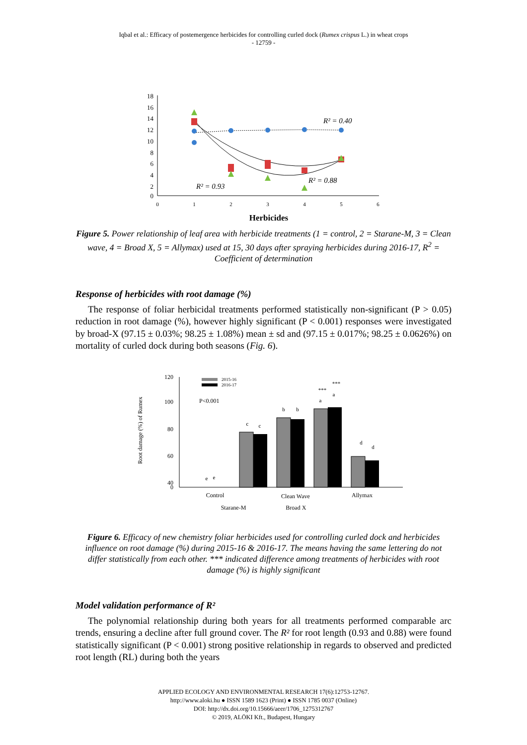Iqbal et al.: Efficacy of postemergence herbicides for controlling curled dock (Rumex crispus L.) in wheat crops
- 12759 -
18
16
14
12
10
8
6
4
2
0
0
1
2
3
4
5
6
Herbicides
R² = 0.40
R² = 0.88
R² = 0.93
Figure 5. Power relationship of leaf area with herbicide treatments (1 = control, 2 = Starane-M, 3 = Clean wave, 4 = Broad X, 5 = Allymax) used at 15, 30 days after spraying herbicides during 2016-17, R<sup>2</sup> = Coefficient of determination
Response of herbicides with root damage (%)
The response of foliar herbicidal treatments performed statistically non-significant (P > 0.05) reduction in root damage (%), however highly significant (P < 0.001) responses were investigated by broad-X (97.15 ± 0.03%; 98.25 ± 1.08%) mean ± sd and (97.15 ± 0.017%; 98.25 ± 0.0626%) on mortality of curled dock during both seasons (Fig. 6).
Root damage (%) of Rumex
120
100
80
60
40
0
P<0.001
2015-16
2016-17
e
e
c
c
b
b
a
a
d
d
***
***
Control
Clean Wave
Allymax
Starane-M Broad X
Figure 6. Efficacy of new chemistry foliar herbicides used for controlling curled dock and herbicides influence on root damage (%) during 2015-16 & 2016-17. The means having the same lettering do not differ statistically from each other. *** indicated difference among treatments of herbicides with root damage (%) is highly significant
Model validation performance of R²
The polynomial relationship during both years for all treatments performed comparable arc trends, ensuring a decline after full ground cover. The R² for root length (0.93 and 0.88) were found statistically significant (P < 0.001) strong positive relationship in regards to observed and predicted root length (RL) during both the years
APPLIED ECOLOGY AND ENVIRONMENTAL RESEARCH 17(6):12753-12767.
http://www.aloki.hu ● ISSN 1589 1623 (Print) ● ISSN 1785 0037 (Online)
DOI: http://dx.doi.org/10.15666/aeer/1706_1275312767
© 2019, ALÖKI Kft., Budapest, Hungary